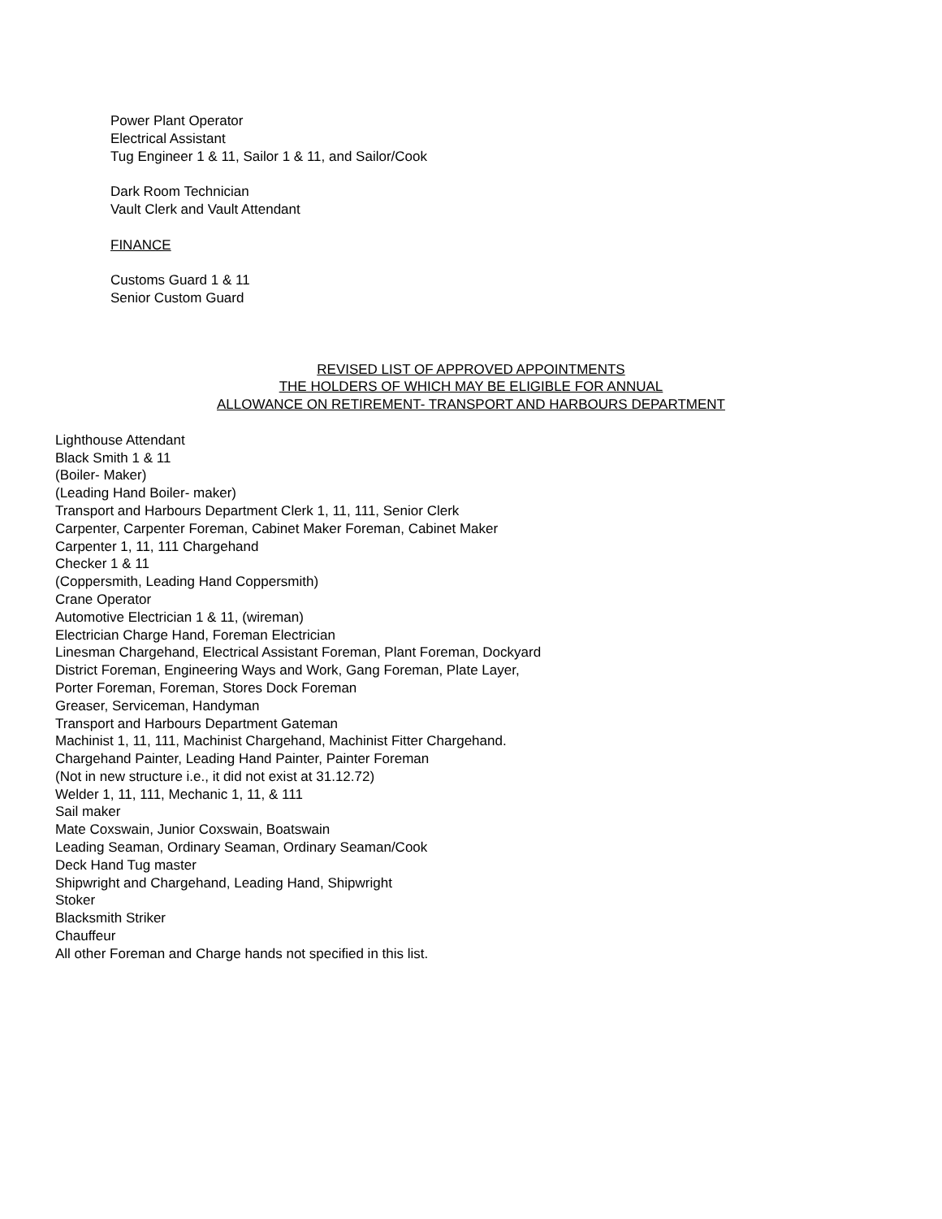Power Plant Operator
Electrical Assistant
Tug Engineer 1 & 11, Sailor 1 & 11, and Sailor/Cook
Dark Room Technician
Vault Clerk and Vault Attendant
FINANCE
Customs Guard 1 & 11
Senior Custom Guard
REVISED LIST OF APPROVED APPOINTMENTS
THE HOLDERS OF WHICH MAY BE ELIGIBLE FOR ANNUAL
ALLOWANCE ON RETIREMENT- TRANSPORT AND HARBOURS DEPARTMENT
Lighthouse Attendant
Black Smith 1 & 11
(Boiler- Maker)
(Leading Hand Boiler- maker)
Transport and Harbours Department Clerk 1, 11, 111, Senior Clerk
Carpenter, Carpenter Foreman, Cabinet Maker Foreman, Cabinet Maker
Carpenter 1, 11, 111 Chargehand
Checker 1 & 11
(Coppersmith, Leading Hand Coppersmith)
Crane Operator
Automotive Electrician 1 & 11, (wireman)
Electrician Charge Hand, Foreman Electrician
Linesman Chargehand, Electrical Assistant Foreman, Plant Foreman, Dockyard
District Foreman, Engineering Ways and Work, Gang Foreman, Plate Layer,
Porter Foreman, Foreman, Stores Dock Foreman
Greaser, Serviceman, Handyman
Transport and Harbours Department Gateman
Machinist 1, 11, 111, Machinist Chargehand, Machinist Fitter Chargehand.
Chargehand Painter, Leading Hand Painter, Painter Foreman
(Not in new structure i.e., it did not exist at 31.12.72)
Welder 1, 11, 111, Mechanic 1, 11, & 111
Sail maker
Mate Coxswain, Junior Coxswain, Boatswain
Leading Seaman, Ordinary Seaman, Ordinary Seaman/Cook
Deck Hand Tug master
Shipwright and Chargehand, Leading Hand, Shipwright
Stoker
Blacksmith Striker
Chauffeur
All other Foreman and Charge hands not specified in this list.